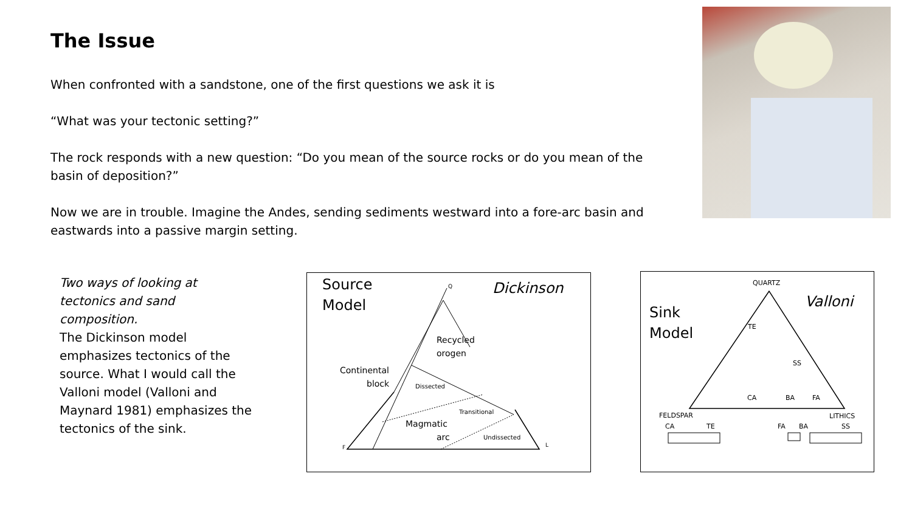The Issue
When confronted with a sandstone, one of the first questions we ask it is
“What was your tectonic setting?”
The rock responds with a new question: “Do you mean of the source rocks or do you mean of the basin of deposition?”
Now we are in trouble. Imagine the Andes, sending sediments westward into a fore-arc basin and eastwards into a passive margin setting.
Two ways of looking at tectonics and sand composition.
The Dickinson model emphasizes tectonics of the source. What I would call the Valloni model (Valloni and Maynard 1981) emphasizes the tectonics of the sink.
Source
Model
Dickinson
Q
F
L
Recycled
orogen
Continental
block
Dissected
Transitional
Magmatic
arc
Undissected
Sink
Model
Valloni
QUARTZ
FELDSPAR
LITHICS
TE
SS
CA
BA
FA
CA
TE
FA
BA
SS